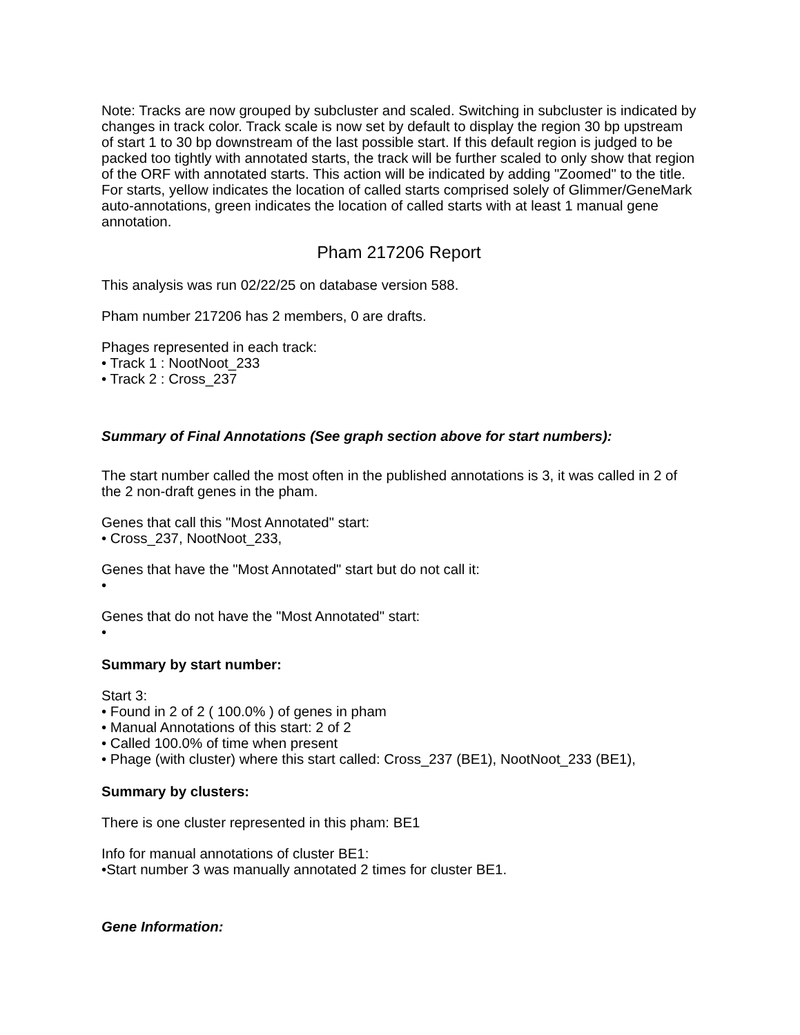Note: Tracks are now grouped by subcluster and scaled. Switching in subcluster is indicated by changes in track color. Track scale is now set by default to display the region 30 bp upstream of start 1 to 30 bp downstream of the last possible start. If this default region is judged to be packed too tightly with annotated starts, the track will be further scaled to only show that region of the ORF with annotated starts. This action will be indicated by adding "Zoomed" to the title. For starts, yellow indicates the location of called starts comprised solely of Glimmer/GeneMark auto-annotations, green indicates the location of called starts with at least 1 manual gene annotation.
Pham 217206 Report
This analysis was run 02/22/25 on database version 588.
Pham number 217206 has 2 members, 0 are drafts.
Phages represented in each track:
• Track 1 : NootNoot_233
• Track 2 : Cross_237
Summary of Final Annotations (See graph section above for start numbers):
The start number called the most often in the published annotations is 3, it was called in 2 of the 2 non-draft genes in the pham.
Genes that call this "Most Annotated" start:
• Cross_237, NootNoot_233,
Genes that have the "Most Annotated" start but do not call it:
•
Genes that do not have the "Most Annotated" start:
•
Summary by start number:
Start 3:
• Found in 2 of 2 ( 100.0% ) of genes in pham
• Manual Annotations of this start: 2 of 2
• Called 100.0% of time when present
• Phage (with cluster) where this start called: Cross_237 (BE1), NootNoot_233 (BE1),
Summary by clusters:
There is one cluster represented in this pham: BE1
Info for manual annotations of cluster BE1:
•Start number 3 was manually annotated 2 times for cluster BE1.
Gene Information: